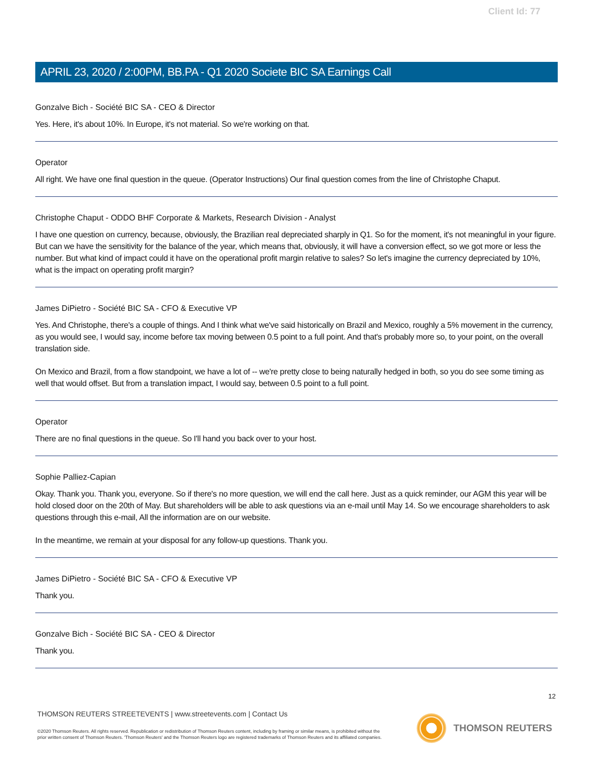Client Id: 77
APRIL 23, 2020 / 2:00PM, BB.PA - Q1 2020 Societe BIC SA Earnings Call
Gonzalve Bich - Société BIC SA - CEO & Director
Yes. Here, it's about 10%. In Europe, it's not material. So we're working on that.
Operator
All right. We have one final question in the queue. (Operator Instructions) Our final question comes from the line of Christophe Chaput.
Christophe Chaput - ODDO BHF Corporate & Markets, Research Division - Analyst
I have one question on currency, because, obviously, the Brazilian real depreciated sharply in Q1. So for the moment, it's not meaningful in your figure. But can we have the sensitivity for the balance of the year, which means that, obviously, it will have a conversion effect, so we got more or less the number. But what kind of impact could it have on the operational profit margin relative to sales? So let's imagine the currency depreciated by 10%, what is the impact on operating profit margin?
James DiPietro - Société BIC SA - CFO & Executive VP
Yes. And Christophe, there's a couple of things. And I think what we've said historically on Brazil and Mexico, roughly a 5% movement in the currency, as you would see, I would say, income before tax moving between 0.5 point to a full point. And that's probably more so, to your point, on the overall translation side.
On Mexico and Brazil, from a flow standpoint, we have a lot of -- we're pretty close to being naturally hedged in both, so you do see some timing as well that would offset. But from a translation impact, I would say, between 0.5 point to a full point.
Operator
There are no final questions in the queue. So I'll hand you back over to your host.
Sophie Palliez-Capian
Okay. Thank you. Thank you, everyone. So if there's no more question, we will end the call here. Just as a quick reminder, our AGM this year will be hold closed door on the 20th of May. But shareholders will be able to ask questions via an e-mail until May 14. So we encourage shareholders to ask questions through this e-mail, All the information are on our website.
In the meantime, we remain at your disposal for any follow-up questions. Thank you.
James DiPietro - Société BIC SA - CFO & Executive VP
Thank you.
Gonzalve Bich - Société BIC SA - CEO & Director
Thank you.
12
THOMSON REUTERS STREETEVENTS | www.streetevents.com | Contact Us
©2020 Thomson Reuters. All rights reserved. Republication or redistribution of Thomson Reuters content, including by framing or similar means, is prohibited without the prior written consent of Thomson Reuters. 'Thomson Reuters' and the Thomson Reuters logo are registered trademarks of Thomson Reuters and its affiliated companies.
THOMSON REUTERS